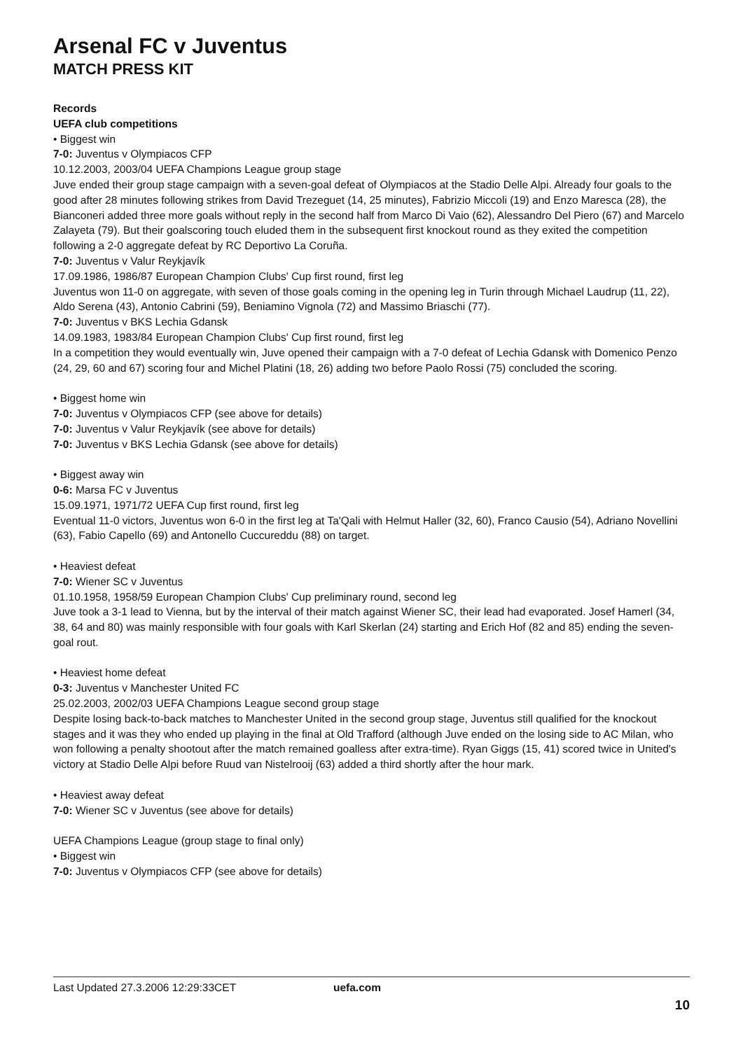Arsenal FC v Juventus
MATCH PRESS KIT
Records
UEFA club competitions
• Biggest win
7-0: Juventus v Olympiacos CFP
10.12.2003, 2003/04 UEFA Champions League group stage
Juve ended their group stage campaign with a seven-goal defeat of Olympiacos at the Stadio Delle Alpi. Already four goals to the good after 28 minutes following strikes from David Trezeguet (14, 25 minutes), Fabrizio Miccoli (19) and Enzo Maresca (28), the Bianconeri added three more goals without reply in the second half from Marco Di Vaio (62), Alessandro Del Piero (67) and Marcelo Zalayeta (79). But their goalscoring touch eluded them in the subsequent first knockout round as they exited the competition following a 2-0 aggregate defeat by RC Deportivo La Coruña.
7-0: Juventus v Valur Reykjavík
17.09.1986, 1986/87 European Champion Clubs' Cup first round, first leg
Juventus won 11-0 on aggregate, with seven of those goals coming in the opening leg in Turin through Michael Laudrup (11, 22), Aldo Serena (43), Antonio Cabrini (59), Beniamino Vignola (72) and Massimo Briaschi (77).
7-0: Juventus v BKS Lechia Gdansk
14.09.1983, 1983/84 European Champion Clubs' Cup first round, first leg
In a competition they would eventually win, Juve opened their campaign with a 7-0 defeat of Lechia Gdansk with Domenico Penzo (24, 29, 60 and 67) scoring four and Michel Platini (18, 26) adding two before Paolo Rossi (75) concluded the scoring.
• Biggest home win
7-0: Juventus v Olympiacos CFP (see above for details)
7-0: Juventus v Valur Reykjavík (see above for details)
7-0: Juventus v BKS Lechia Gdansk (see above for details)
• Biggest away win
0-6: Marsa FC v Juventus
15.09.1971, 1971/72 UEFA Cup first round, first leg
Eventual 11-0 victors, Juventus won 6-0 in the first leg at Ta'Qali with Helmut Haller (32, 60), Franco Causio (54), Adriano Novellini (63), Fabio Capello (69) and Antonello Cuccureddu (88) on target.
• Heaviest defeat
7-0: Wiener SC v Juventus
01.10.1958, 1958/59 European Champion Clubs' Cup preliminary round, second leg
Juve took a 3-1 lead to Vienna, but by the interval of their match against Wiener SC, their lead had evaporated. Josef Hamerl (34, 38, 64 and 80) was mainly responsible with four goals with Karl Skerlan (24) starting and Erich Hof (82 and 85) ending the seven-goal rout.
• Heaviest home defeat
0-3: Juventus v Manchester United FC
25.02.2003, 2002/03 UEFA Champions League second group stage
Despite losing back-to-back matches to Manchester United in the second group stage, Juventus still qualified for the knockout stages and it was they who ended up playing in the final at Old Trafford (although Juve ended on the losing side to AC Milan, who won following a penalty shootout after the match remained goalless after extra-time). Ryan Giggs (15, 41) scored twice in United's victory at Stadio Delle Alpi before Ruud van Nistelrooij (63) added a third shortly after the hour mark.
• Heaviest away defeat
7-0: Wiener SC v Juventus (see above for details)
UEFA Champions League (group stage to final only)
• Biggest win
7-0: Juventus v Olympiacos CFP (see above for details)
Last Updated 27.3.2006 12:29:33CET uefa.com
10